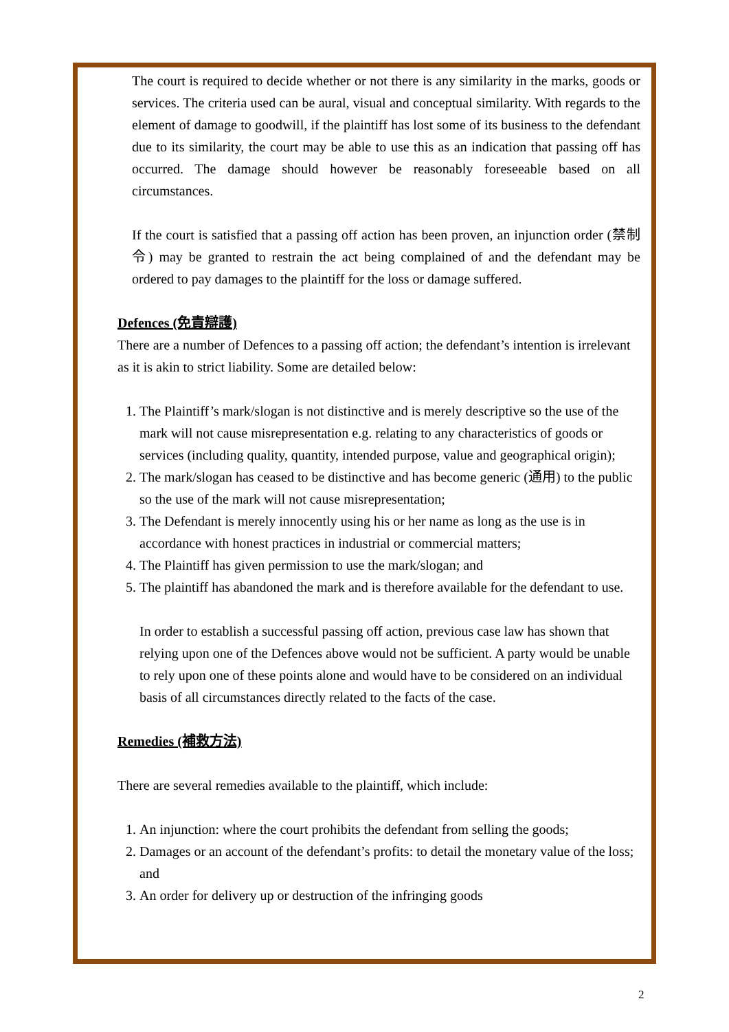The court is required to decide whether or not there is any similarity in the marks, goods or services. The criteria used can be aural, visual and conceptual similarity. With regards to the element of damage to goodwill, if the plaintiff has lost some of its business to the defendant due to its similarity, the court may be able to use this as an indication that passing off has occurred. The damage should however be reasonably foreseeable based on all circumstances.
If the court is satisfied that a passing off action has been proven, an injunction order (禁制令) may be granted to restrain the act being complained of and the defendant may be ordered to pay damages to the plaintiff for the loss or damage suffered.
Defences (免責辯護)
There are a number of Defences to a passing off action; the defendant’s intention is irrelevant as it is akin to strict liability. Some are detailed below:
1. The Plaintiff’s mark/slogan is not distinctive and is merely descriptive so the use of the mark will not cause misrepresentation e.g. relating to any characteristics of goods or services (including quality, quantity, intended purpose, value and geographical origin);
2. The mark/slogan has ceased to be distinctive and has become generic (通用) to the public so the use of the mark will not cause misrepresentation;
3. The Defendant is merely innocently using his or her name as long as the use is in accordance with honest practices in industrial or commercial matters;
4. The Plaintiff has given permission to use the mark/slogan; and
5. The plaintiff has abandoned the mark and is therefore available for the defendant to use.
In order to establish a successful passing off action, previous case law has shown that relying upon one of the Defences above would not be sufficient. A party would be unable to rely upon one of these points alone and would have to be considered on an individual basis of all circumstances directly related to the facts of the case.
Remedies (補救方法)
There are several remedies available to the plaintiff, which include:
1. An injunction: where the court prohibits the defendant from selling the goods;
2. Damages or an account of the defendant’s profits: to detail the monetary value of the loss; and
3. An order for delivery up or destruction of the infringing goods
2